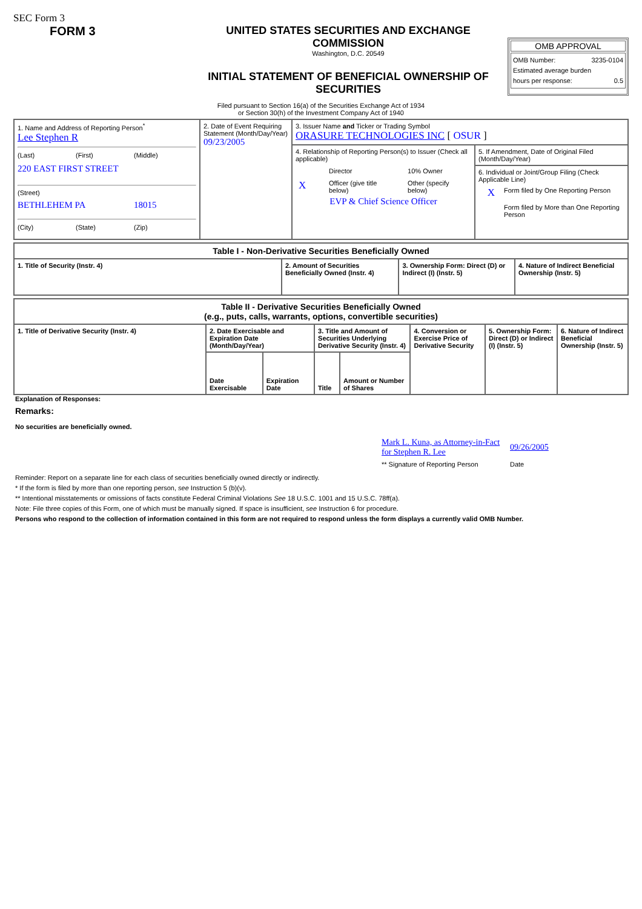SEC Form 3
FORM 3 UNITED STATES SECURITIES AND EXCHANGE COMMISSION
Washington, D.C. 20549
INITIAL STATEMENT OF BENEFICIAL OWNERSHIP OF SECURITIES
OMB APPROVAL
OMB Number: 3235-0104
Estimated average burden
hours per response: 0.5
Filed pursuant to Section 16(a) of the Securities Exchange Act of 1934
or Section 30(h) of the Investment Company Act of 1940
| 1. Name and Address of Reporting Person<sup>*</sup> Lee Stephen R (Last) (First) (Middle) 220 EAST FIRST STREET (Street) BETHLEHEM PA 18015 (City) (State) (Zip) | 2. Date of Event Requiring Statement (Month/Day/Year) 09/23/2005 | 3. Issuer Name and Ticker or Trading Symbol ORASURE TECHNOLOGIES INC [ OSUR ] | |
| | | 4. Relationship of Reporting Person(s) to Issuer (Check all applicable) / / Director / / 10% Owner / / X / Officer (give title below) / / Other (specify below) / EVP & Chief Science Officer | 5. If Amendment, Date of Original Filed (Month/Day/Year) |
| | | | 6. Individual or Joint/Group Filing (Check Applicable Line) X Form filed by One Reporting Person Form filed by More than One Reporting Person |
| Table I - Non-Derivative Securities Beneficially Owned | | | |
| --- | --- | --- | --- |
| 1. Title of Security (Instr. 4) | 2. Amount of Securities Beneficially Owned (Instr. 4) | 3. Ownership Form: Direct (D) or Indirect (I) (Instr. 5) | 4. Nature of Indirect Beneficial Ownership (Instr. 5) |
| Table II - Derivative Securities Beneficially Owned (e.g., puts, calls, warrants, options, convertible securities) | | | | | | | |
| --- | --- | --- | --- | --- | --- | --- | --- |
| 1. Title of Derivative Security (Instr. 4) | 2. Date Exercisable and Expiration Date (Month/Day/Year) | | 3. Title and Amount of Securities Underlying Derivative Security (Instr. 4) | | 4. Conversion or Exercise Price of Derivative Security | 5. Ownership Form: Direct (D) or Indirect (I) (Instr. 5) | 6. Nature of Indirect Beneficial Ownership (Instr. 5) |
| | Date Exercisable | Expiration Date | Title | Amount or Number of Shares | | | |
Explanation of Responses:
Remarks:
No securities are beneficially owned.
Mark L. Kuna, as Attorney-in-Fact for Stephen R. Lee
** Signature of Reporting Person
09/26/2005
Date
Reminder: Report on a separate line for each class of securities beneficially owned directly or indirectly.
* If the form is filed by more than one reporting person, see Instruction 5 (b)(v).
** Intentional misstatements or omissions of facts constitute Federal Criminal Violations See 18 U.S.C. 1001 and 15 U.S.C. 78ff(a).
Note: File three copies of this Form, one of which must be manually signed. If space is insufficient, see Instruction 6 for procedure.
Persons who respond to the collection of information contained in this form are not required to respond unless the form displays a currently valid OMB Number.